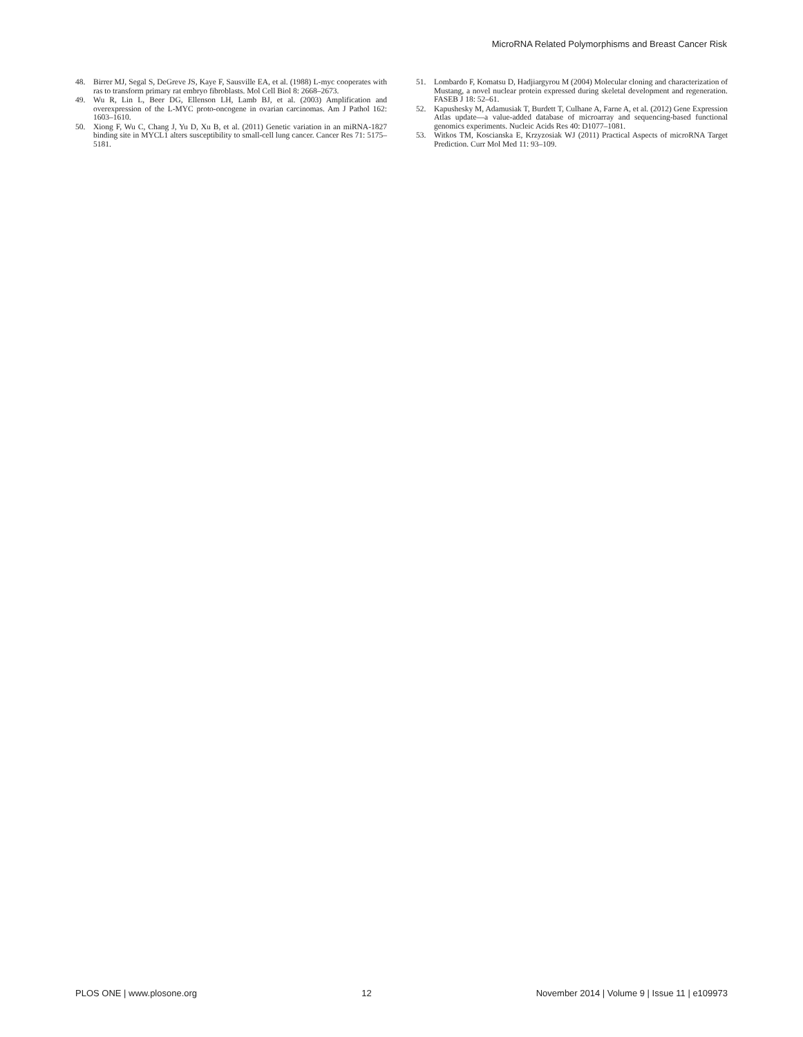MicroRNA Related Polymorphisms and Breast Cancer Risk
48. Birrer MJ, Segal S, DeGreve JS, Kaye F, Sausville EA, et al. (1988) L-myc cooperates with ras to transform primary rat embryo fibroblasts. Mol Cell Biol 8: 2668–2673.
49. Wu R, Lin L, Beer DG, Ellenson LH, Lamb BJ, et al. (2003) Amplification and overexpression of the L-MYC proto-oncogene in ovarian carcinomas. Am J Pathol 162: 1603–1610.
50. Xiong F, Wu C, Chang J, Yu D, Xu B, et al. (2011) Genetic variation in an miRNA-1827 binding site in MYCL1 alters susceptibility to small-cell lung cancer. Cancer Res 71: 5175–5181.
51. Lombardo F, Komatsu D, Hadjiargyrou M (2004) Molecular cloning and characterization of Mustang, a novel nuclear protein expressed during skeletal development and regeneration. FASEB J 18: 52–61.
52. Kapushesky M, Adamusiak T, Burdett T, Culhane A, Farne A, et al. (2012) Gene Expression Atlas update—a value-added database of microarray and sequencing-based functional genomics experiments. Nucleic Acids Res 40: D1077–1081.
53. Witkos TM, Koscianska E, Krzyzosiak WJ (2011) Practical Aspects of microRNA Target Prediction. Curr Mol Med 11: 93–109.
PLOS ONE | www.plosone.org 12 November 2014 | Volume 9 | Issue 11 | e109973